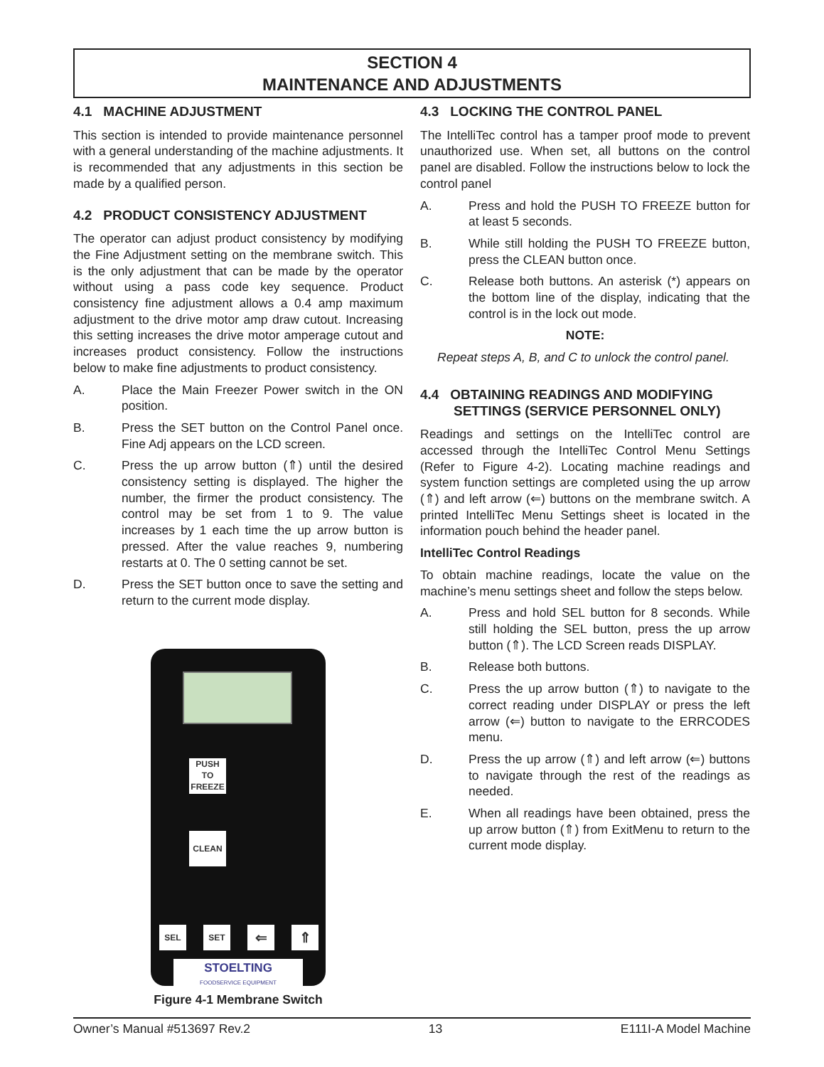SECTION 4
MAINTENANCE AND ADJUSTMENTS
4.1 MACHINE ADJUSTMENT
This section is intended to provide maintenance personnel with a general understanding of the machine adjustments. It is recommended that any adjustments in this section be made by a qualified person.
4.2 PRODUCT CONSISTENCY ADJUSTMENT
The operator can adjust product consistency by modifying the Fine Adjustment setting on the membrane switch. This is the only adjustment that can be made by the operator without using a pass code key sequence. Product consistency fine adjustment allows a 0.4 amp maximum adjustment to the drive motor amp draw cutout. Increasing this setting increases the drive motor amperage cutout and increases product consistency. Follow the instructions below to make fine adjustments to product consistency.
A. Place the Main Freezer Power switch in the ON position.
B. Press the SET button on the Control Panel once. Fine Adj appears on the LCD screen.
C. Press the up arrow button (⇑) until the desired consistency setting is displayed. The higher the number, the firmer the product consistency. The control may be set from 1 to 9. The value increases by 1 each time the up arrow button is pressed. After the value reaches 9, numbering restarts at 0. The 0 setting cannot be set.
D. Press the SET button once to save the setting and return to the current mode display.
PUSH
TO
FREEZE
CLEAN
SEL SET ⇐ ⇑
STOELTING
FOODSERVICE EQUIPMENT
Figure 4-1 Membrane Switch
4.3 LOCKING THE CONTROL PANEL
The IntelliTec control has a tamper proof mode to prevent unauthorized use. When set, all buttons on the control panel are disabled. Follow the instructions below to lock the control panel
A. Press and hold the PUSH TO FREEZE button for at least 5 seconds.
B. While still holding the PUSH TO FREEZE button, press the CLEAN button once.
C. Release both buttons. An asterisk (*) appears on the bottom line of the display, indicating that the control is in the lock out mode.
NOTE:
Repeat steps A, B, and C to unlock the control panel.
4.4 OBTAINING READINGS AND MODIFYING
SETTINGS (SERVICE PERSONNEL ONLY)
Readings and settings on the IntelliTec control are accessed through the IntelliTec Control Menu Settings (Refer to Figure 4-2). Locating machine readings and system function settings are completed using the up arrow (⇑) and left arrow (⇐) buttons on the membrane switch. A printed IntelliTec Menu Settings sheet is located in the information pouch behind the header panel.
IntelliTec Control Readings
To obtain machine readings, locate the value on the machine’s menu settings sheet and follow the steps below.
A. Press and hold SEL button for 8 seconds. While still holding the SEL button, press the up arrow button (⇑). The LCD Screen reads DISPLAY.
B. Release both buttons.
C. Press the up arrow button (⇑) to navigate to the correct reading under DISPLAY or press the left arrow (⇐) button to navigate to the ERRCODES menu.
D. Press the up arrow (⇑) and left arrow (⇐) buttons to navigate through the rest of the readings as needed.
E. When all readings have been obtained, press the up arrow button (⇑) from ExitMenu to return to the current mode display.
Owner’s Manual #513697 Rev.2 13 E111I-A Model Machine